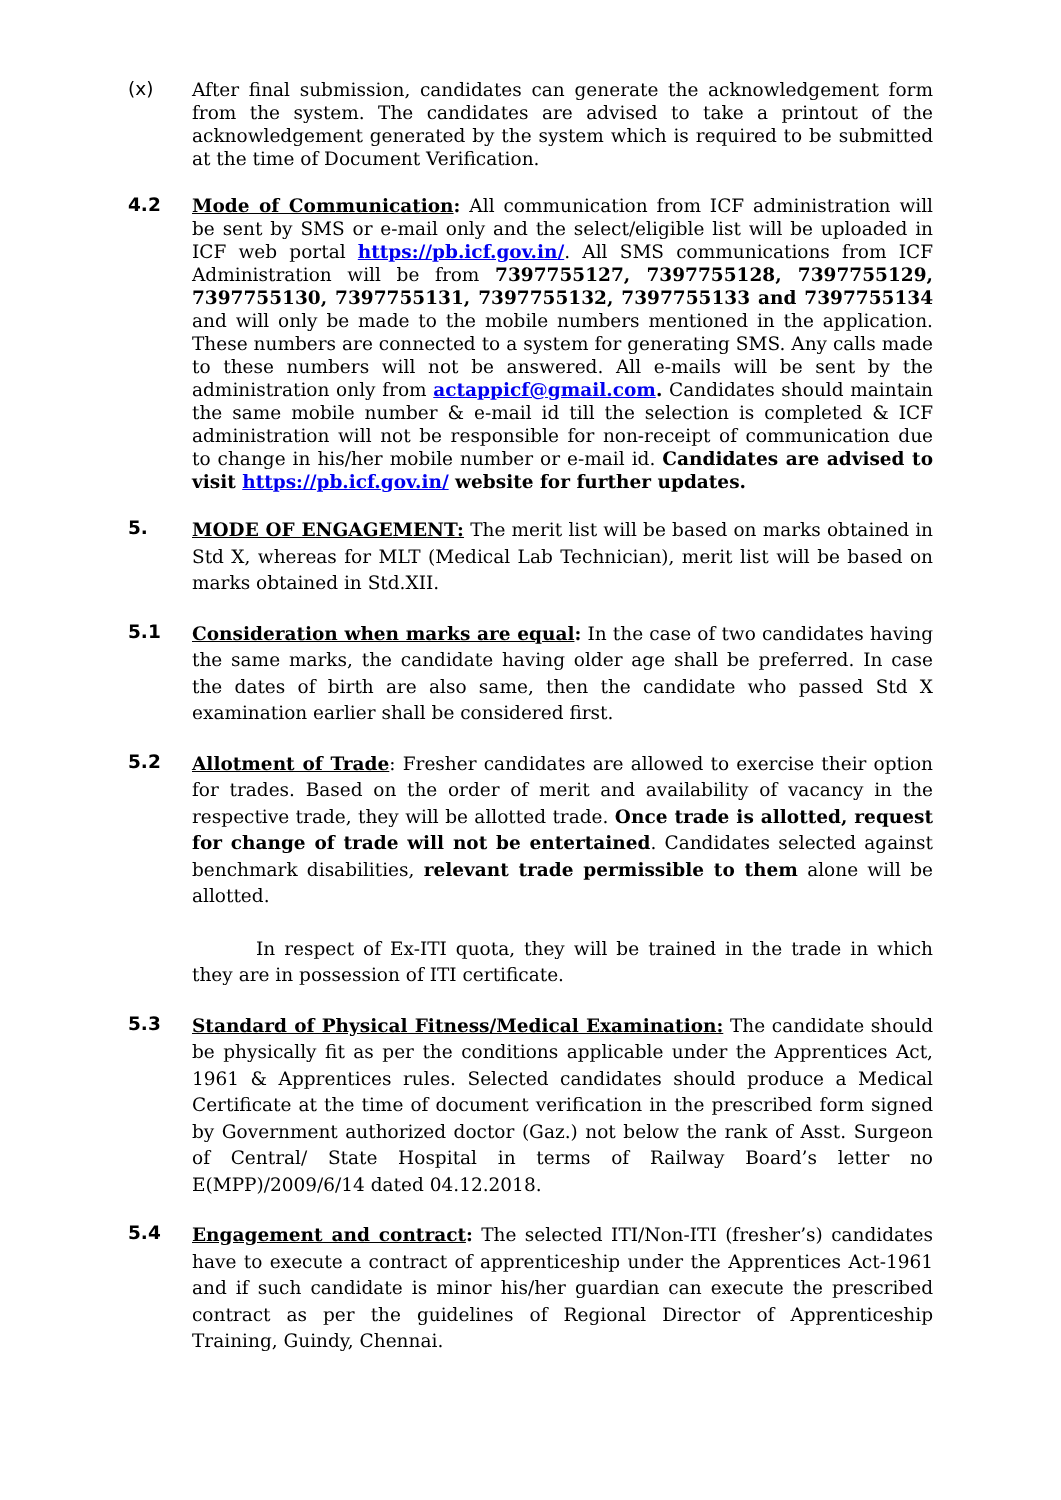(x)
After final submission, candidates can generate the acknowledgement form from the system. The candidates are advised to take a printout of the acknowledgement generated by the system which is required to be submitted at the time of Document Verification.
4.2
Mode of Communication: All communication from ICF administration will be sent by SMS or e-mail only and the select/eligible list will be uploaded in ICF web portal https://pb.icf.gov.in/. All SMS communications from ICF Administration will be from 7397755127, 7397755128, 7397755129, 7397755130, 7397755131, 7397755132, 7397755133 and 7397755134 and will only be made to the mobile numbers mentioned in the application. These numbers are connected to a system for generating SMS. Any calls made to these numbers will not be answered. All e-mails will be sent by the administration only from actappicf@gmail.com. Candidates should maintain the same mobile number & e-mail id till the selection is completed & ICF administration will not be responsible for non-receipt of communication due to change in his/her mobile number or e-mail id. Candidates are advised to visit https://pb.icf.gov.in/ website for further updates.
5.
MODE OF ENGAGEMENT: The merit list will be based on marks obtained in Std X, whereas for MLT (Medical Lab Technician), merit list will be based on marks obtained in Std.XII.
5.1
Consideration when marks are equal: In the case of two candidates having the same marks, the candidate having older age shall be preferred. In case the dates of birth are also same, then the candidate who passed Std X examination earlier shall be considered first.
5.2
Allotment of Trade: Fresher candidates are allowed to exercise their option for trades. Based on the order of merit and availability of vacancy in the respective trade, they will be allotted trade. Once trade is allotted, request for change of trade will not be entertained. Candidates selected against benchmark disabilities, relevant trade permissible to them alone will be allotted.
In respect of Ex-ITI quota, they will be trained in the trade in which they are in possession of ITI certificate.
5.3
Standard of Physical Fitness/Medical Examination: The candidate should be physically fit as per the conditions applicable under the Apprentices Act, 1961 & Apprentices rules. Selected candidates should produce a Medical Certificate at the time of document verification in the prescribed form signed by Government authorized doctor (Gaz.) not below the rank of Asst. Surgeon of Central/ State Hospital in terms of Railway Board’s letter no E(MPP)/2009/6/14 dated 04.12.2018.
5.4
Engagement and contract: The selected ITI/Non-ITI (fresher’s) candidates have to execute a contract of apprenticeship under the Apprentices Act-1961 and if such candidate is minor his/her guardian can execute the prescribed contract as per the guidelines of Regional Director of Apprenticeship Training, Guindy, Chennai.